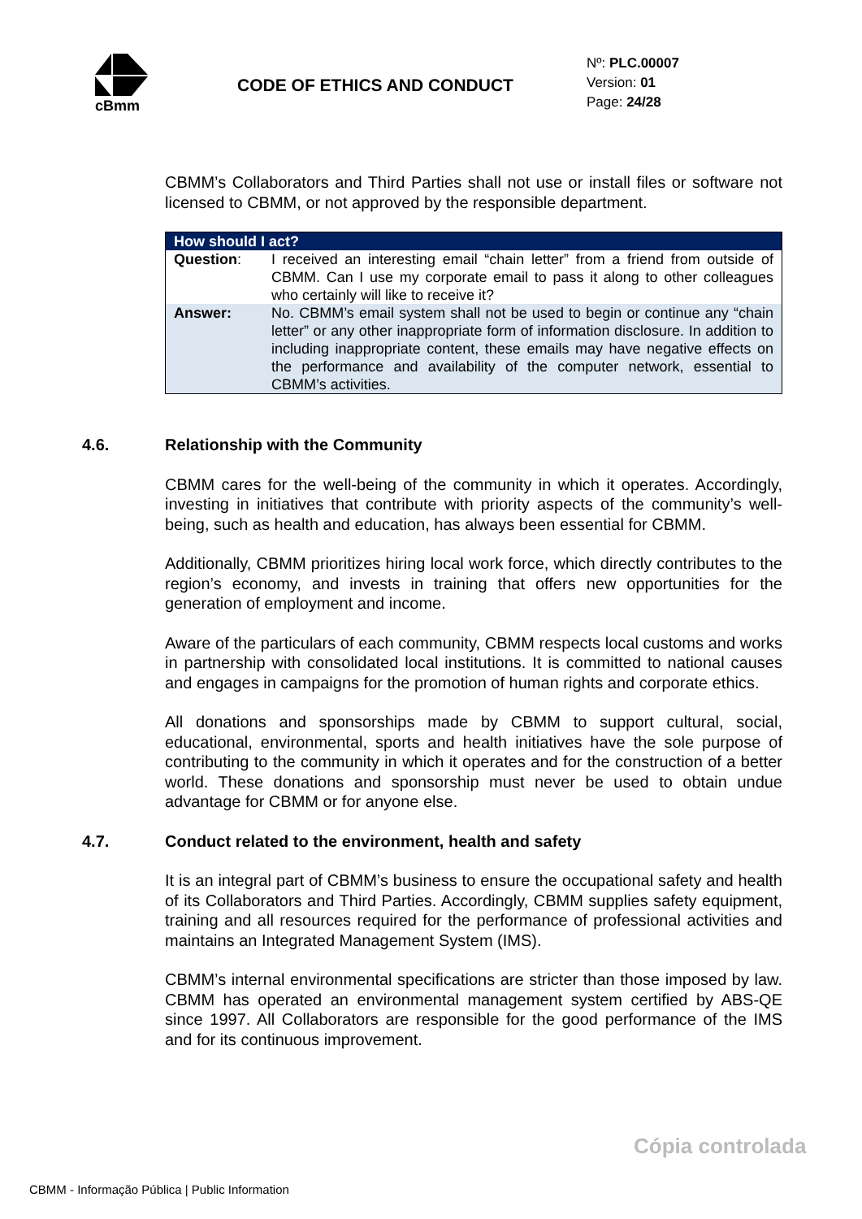cBmm
CODE OF ETHICS AND CONDUCT
Nº: PLC.00007
Version: 01
Page: 24/28
CBMM’s Collaborators and Third Parties shall not use or install files or software not licensed to CBMM, or not approved by the responsible department.
| How should I act? | |
| --- | --- |
| Question : | I received an interesting email “chain letter” from a friend from outside of CBMM. Can I use my corporate email to pass it along to other colleagues who certainly will like to receive it? |
| Answer: | No. CBMM’s email system shall not be used to begin or continue any “chain letter” or any other inappropriate form of information disclosure. In addition to including inappropriate content, these emails may have negative effects on the performance and availability of the computer network, essential to CBMM’s activities. |
4.6. Relationship with the Community
CBMM cares for the well-being of the community in which it operates. Accordingly, investing in initiatives that contribute with priority aspects of the community’s well-being, such as health and education, has always been essential for CBMM.
Additionally, CBMM prioritizes hiring local work force, which directly contributes to the region’s economy, and invests in training that offers new opportunities for the generation of employment and income.
Aware of the particulars of each community, CBMM respects local customs and works in partnership with consolidated local institutions. It is committed to national causes and engages in campaigns for the promotion of human rights and corporate ethics.
All donations and sponsorships made by CBMM to support cultural, social, educational, environmental, sports and health initiatives have the sole purpose of contributing to the community in which it operates and for the construction of a better world. These donations and sponsorship must never be used to obtain undue advantage for CBMM or for anyone else.
4.7. Conduct related to the environment, health and safety
It is an integral part of CBMM’s business to ensure the occupational safety and health of its Collaborators and Third Parties. Accordingly, CBMM supplies safety equipment, training and all resources required for the performance of professional activities and maintains an Integrated Management System (IMS).
CBMM’s internal environmental specifications are stricter than those imposed by law. CBMM has operated an environmental management system certified by ABS-QE since 1997. All Collaborators are responsible for the good performance of the IMS and for its continuous improvement.
Cópia controlada
CBMM - Informação Pública | Public Information